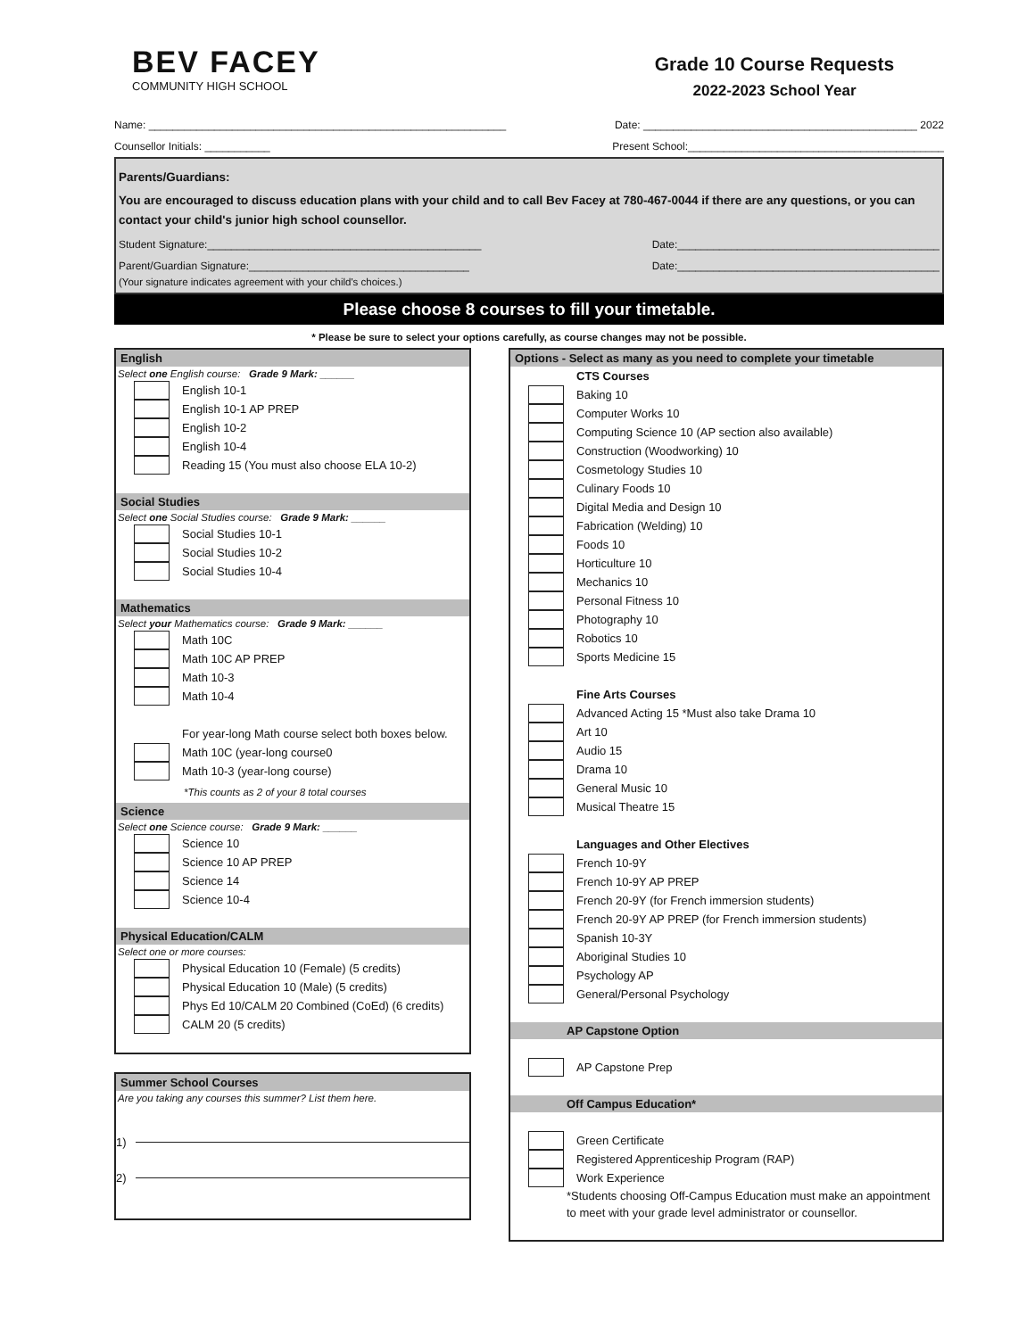BEV FACEY
COMMUNITY HIGH SCHOOL
Grade 10 Course Requests
2022-2023 School Year
Name: ____________________________________________________________ Date: ______________________________________________ 2022
Counsellor Initials: ___________ Present School:___________________________________________
Parents/Guardians:
You are encouraged to discuss education plans with your child and to call Bev Facey at 780-467-0044 if there are any questions, or you can contact your child's junior high school counsellor.
Student Signature:______________________________________________ Date:____________________________________________
Parent/Guardian Signature:_____________________________________ Date:____________________________________________
(Your signature indicates agreement with your child's choices.)
Please choose 8 courses to fill your timetable.
* Please be sure to select your options carefully, as course changes may not be possible.
English
Select one English course: Grade 9 Mark: ______
English 10-1
English 10-1 AP PREP
English 10-2
English 10-4
Reading 15 (You must also choose ELA 10-2)
Social Studies
Select one Social Studies course: Grade 9 Mark: ______
Social Studies 10-1
Social Studies 10-2
Social Studies 10-4
Mathematics
Select your Mathematics course: Grade 9 Mark: ______
Math 10C
Math 10C AP PREP
Math 10-3
Math 10-4
For year-long Math course select both boxes below.
Math 10C (year-long course0
Math 10-3 (year-long course)
*This counts as 2 of your 8 total courses
Science
Select one Science course: Grade 9 Mark: ______
Science 10
Science 10 AP PREP
Science 14
Science 10-4
Physical Education/CALM
Select one or more courses:
Physical Education 10 (Female) (5 credits)
Physical Education 10 (Male) (5 credits)
Phys Ed 10/CALM 20 Combined (CoEd) (6 credits)
CALM 20 (5 credits)
Summer School Courses
Are you taking any courses this summer? List them here.
1)
2)
Options - Select as many as you need to complete your timetable
CTS Courses
Baking 10
Computer Works 10
Computing Science 10 (AP section also available)
Construction (Woodworking) 10
Cosmetology Studies 10
Culinary Foods 10
Digital Media and Design 10
Fabrication (Welding) 10
Foods 10
Horticulture 10
Mechanics 10
Personal Fitness 10
Photography 10
Robotics 10
Sports Medicine 15
Fine Arts Courses
Advanced Acting 15 *Must also take Drama 10
Art 10
Audio 15
Drama 10
General Music 10
Musical Theatre 15
Languages and Other Electives
French 10-9Y
French 10-9Y AP PREP
French 20-9Y (for French immersion students)
French 20-9Y AP PREP (for French immersion students)
Spanish 10-3Y
Aboriginal Studies 10
Psychology AP
General/Personal Psychology
AP Capstone Option
AP Capstone Prep
Off Campus Education*
Green Certificate
Registered Apprenticeship Program (RAP)
Work Experience
*Students choosing Off-Campus Education must make an appointment to meet with your grade level administrator or counsellor.